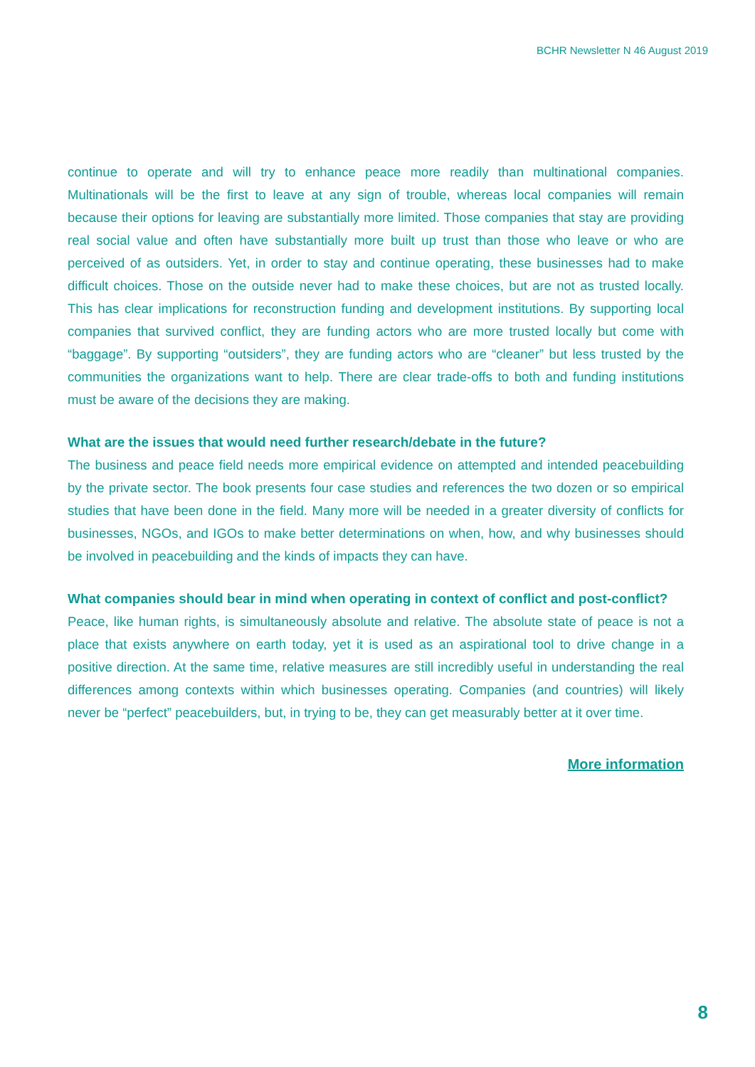BCHR Newsletter N 46 August 2019
continue to operate and will try to enhance peace more readily than multinational companies. Multinationals will be the first to leave at any sign of trouble, whereas local companies will remain because their options for leaving are substantially more limited. Those companies that stay are providing real social value and often have substantially more built up trust than those who leave or who are perceived of as outsiders. Yet, in order to stay and continue operating, these businesses had to make difficult choices. Those on the outside never had to make these choices, but are not as trusted locally. This has clear implications for reconstruction funding and development institutions. By supporting local companies that survived conflict, they are funding actors who are more trusted locally but come with “baggage”. By supporting “outsiders”, they are funding actors who are “cleaner” but less trusted by the communities the organizations want to help. There are clear trade-offs to both and funding institutions must be aware of the decisions they are making.
What are the issues that would need further research/debate in the future?
The business and peace field needs more empirical evidence on attempted and intended peacebuilding by the private sector. The book presents four case studies and references the two dozen or so empirical studies that have been done in the field. Many more will be needed in a greater diversity of conflicts for businesses, NGOs, and IGOs to make better determinations on when, how, and why businesses should be involved in peacebuilding and the kinds of impacts they can have.
What companies should bear in mind when operating in context of conflict and post-conflict?
Peace, like human rights, is simultaneously absolute and relative. The absolute state of peace is not a place that exists anywhere on earth today, yet it is used as an aspirational tool to drive change in a positive direction. At the same time, relative measures are still incredibly useful in understanding the real differences among contexts within which businesses operating. Companies (and countries) will likely never be “perfect” peacebuilders, but, in trying to be, they can get measurably better at it over time.
More information
8